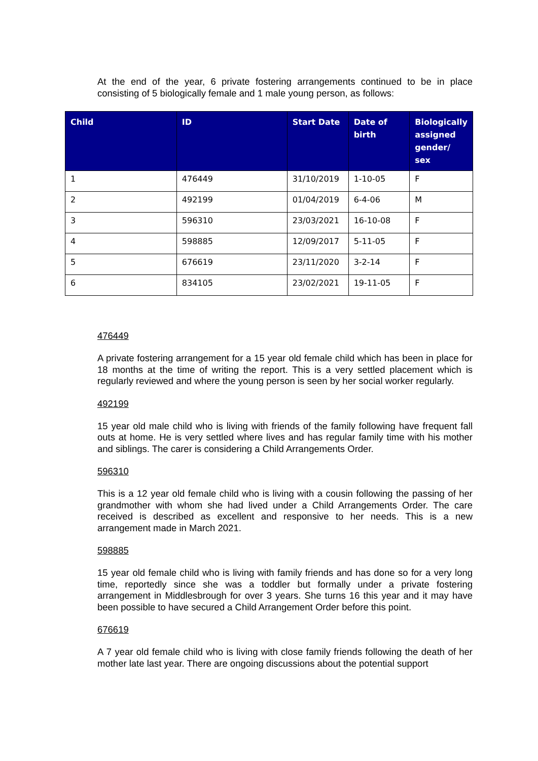At the end of the year, 6 private fostering arrangements continued to be in place consisting of 5 biologically female and 1 male young person, as follows:
| Child | ID | Start Date | Date of birth | Biologically assigned gender/ sex |
| --- | --- | --- | --- | --- |
| 1 | 476449 | 31/10/2019 | 1-10-05 | F |
| 2 | 492199 | 01/04/2019 | 6-4-06 | M |
| 3 | 596310 | 23/03/2021 | 16-10-08 | F |
| 4 | 598885 | 12/09/2017 | 5-11-05 | F |
| 5 | 676619 | 23/11/2020 | 3-2-14 | F |
| 6 | 834105 | 23/02/2021 | 19-11-05 | F |
476449
A private fostering arrangement for a 15 year old female child which has been in place for 18 months at the time of writing the report. This is a very settled placement which is regularly reviewed and where the young person is seen by her social worker regularly.
492199
15 year old male child who is living with friends of the family following have frequent fall outs at home. He is very settled where lives and has regular family time with his mother and siblings. The carer is considering a Child Arrangements Order.
596310
This is a 12 year old female child who is living with a cousin following the passing of her grandmother with whom she had lived under a Child Arrangements Order. The care received is described as excellent and responsive to her needs. This is a new arrangement made in March 2021.
598885
15 year old female child who is living with family friends and has done so for a very long time, reportedly since she was a toddler but formally under a private fostering arrangement in Middlesbrough for over 3 years. She turns 16 this year and it may have been possible to have secured a Child Arrangement Order before this point.
676619
A 7 year old female child who is living with close family friends following the death of her mother late last year. There are ongoing discussions about the potential support